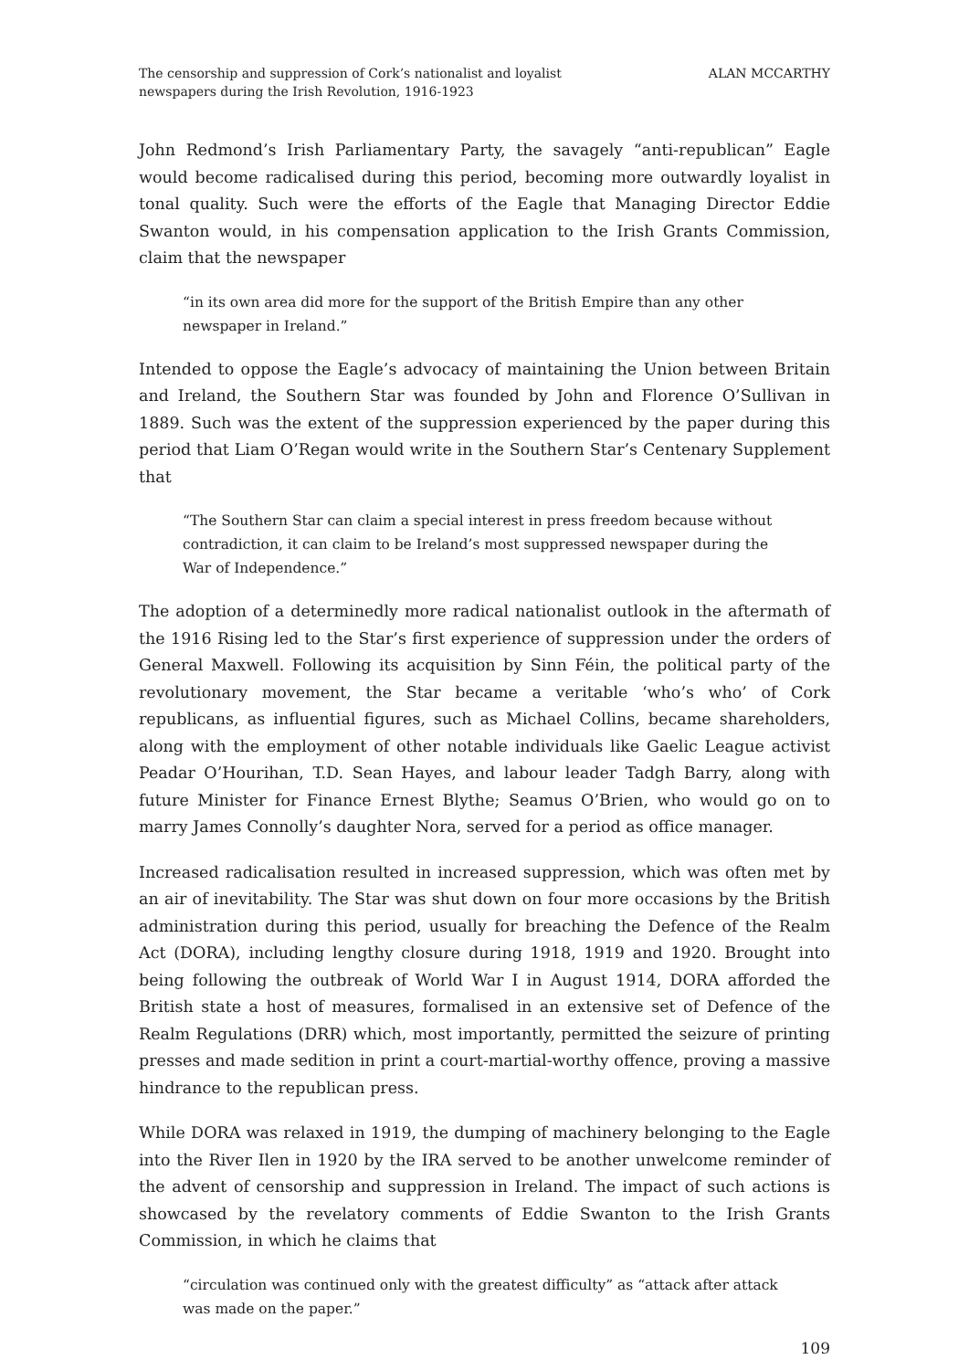The censorship and suppression of Cork’s nationalist and loyalist
newspapers during the Irish Revolution, 1916-1923
ALAN MCCARTHY
John Redmond’s Irish Parliamentary Party, the savagely “anti-republican” Eagle would become radicalised during this period, becoming more outwardly loyalist in tonal quality. Such were the efforts of the Eagle that Managing Director Eddie Swanton would, in his compensation application to the Irish Grants Commission, claim that the newspaper
“in its own area did more for the support of the British Empire than any other newspaper in Ireland.”
Intended to oppose the Eagle’s advocacy of maintaining the Union between Britain and Ireland, the Southern Star was founded by John and Florence O’Sullivan in 1889. Such was the extent of the suppression experienced by the paper during this period that Liam O’Regan would write in the Southern Star’s Centenary Supplement that
“The Southern Star can claim a special interest in press freedom because without contradiction, it can claim to be Ireland’s most suppressed newspaper during the War of Independence.”
The adoption of a determinedly more radical nationalist outlook in the aftermath of the 1916 Rising led to the Star’s first experience of suppression under the orders of General Maxwell. Following its acquisition by Sinn Féin, the political party of the revolutionary movement, the Star became a veritable ‘who’s who’ of Cork republicans, as influential figures, such as Michael Collins, became shareholders, along with the employment of other notable individuals like Gaelic League activist Peadar O’Hourihan, T.D. Sean Hayes, and labour leader Tadgh Barry, along with future Minister for Finance Ernest Blythe; Seamus O’Brien, who would go on to marry James Connolly’s daughter Nora, served for a period as office manager.
Increased radicalisation resulted in increased suppression, which was often met by an air of inevitability. The Star was shut down on four more occasions by the British administration during this period, usually for breaching the Defence of the Realm Act (DORA), including lengthy closure during 1918, 1919 and 1920. Brought into being following the outbreak of World War I in August 1914, DORA afforded the British state a host of measures, formalised in an extensive set of Defence of the Realm Regulations (DRR) which, most importantly, permitted the seizure of printing presses and made sedition in print a court-martial-worthy offence, proving a massive hindrance to the republican press.
While DORA was relaxed in 1919, the dumping of machinery belonging to the Eagle into the River Ilen in 1920 by the IRA served to be another unwelcome reminder of the advent of censorship and suppression in Ireland. The impact of such actions is showcased by the revelatory comments of Eddie Swanton to the Irish Grants Commission, in which he claims that
“circulation was continued only with the greatest difficulty” as “attack after attack was made on the paper.”
109